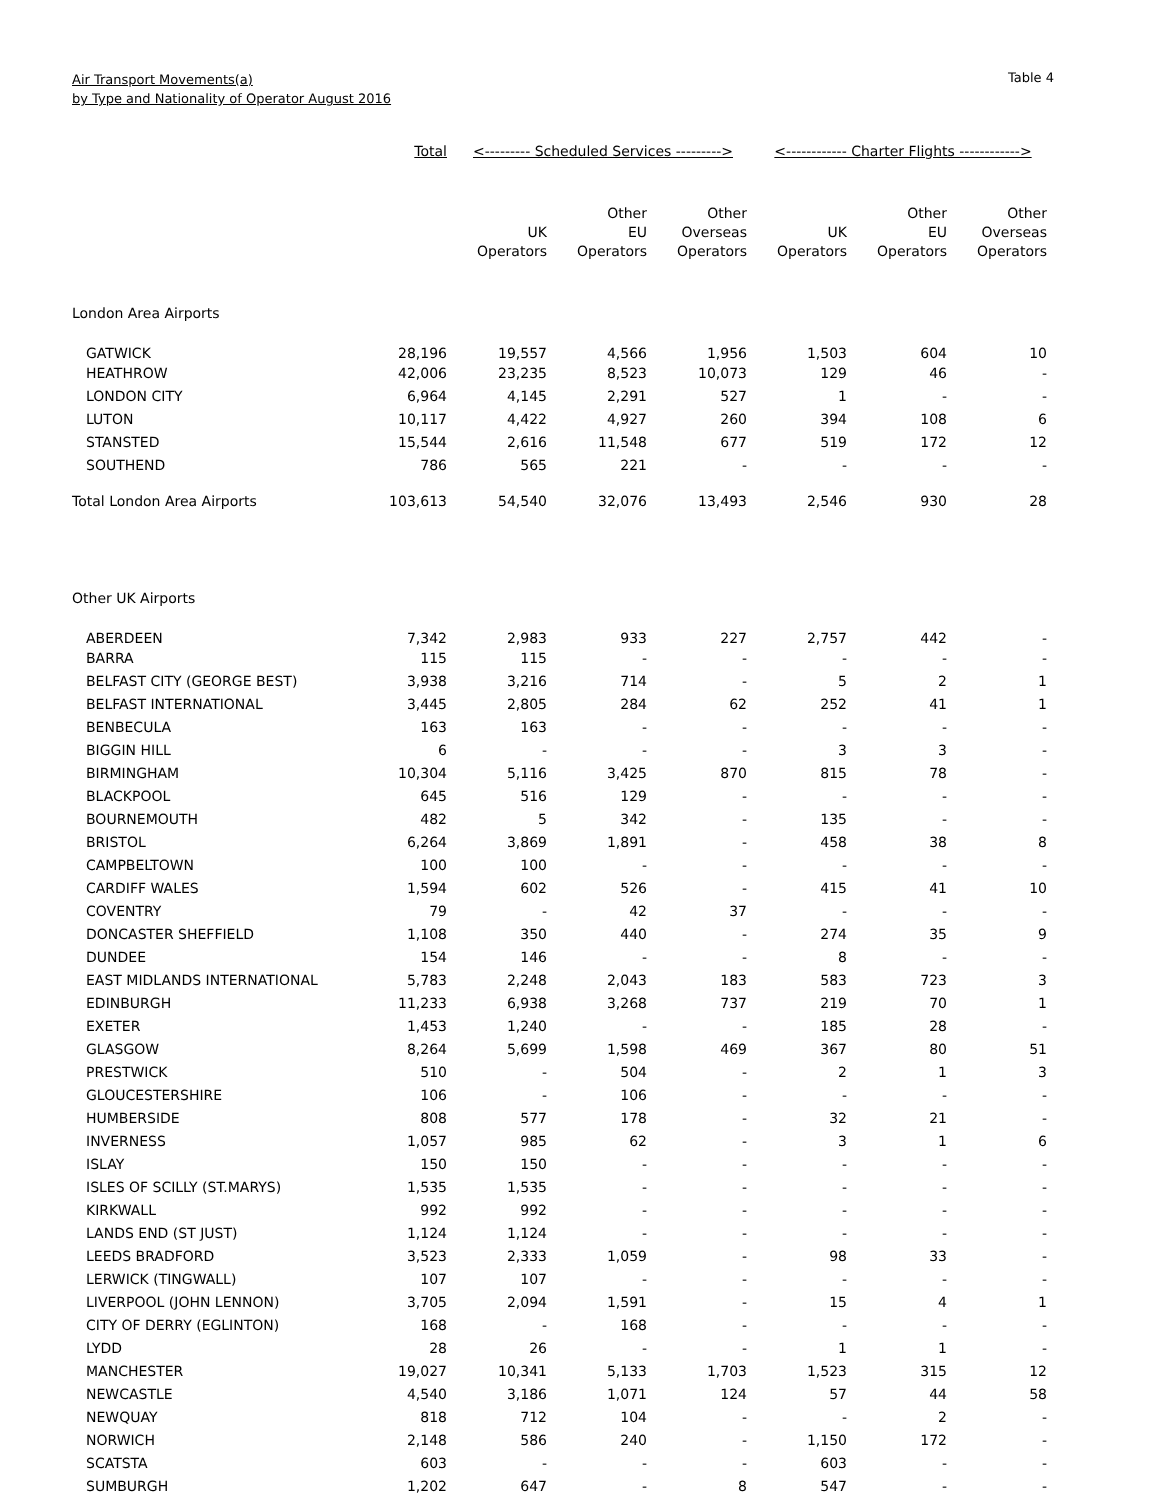Air Transport Movements(a)
by Type and Nationality of Operator August 2016
Table 4
| | Total | <--------- Scheduled Services ---------> | | | <------------ Charter Flights ------------> | | |
| --- | --- | --- | --- | --- | --- | --- | --- |
| | | UK Operators | Other EU Operators | Other Overseas Operators | UK Operators | Other EU Operators | Other Overseas Operators |
| London Area Airports | | | | | | | |
| GATWICK | 28,196 | 19,557 | 4,566 | 1,956 | 1,503 | 604 | 10 |
| HEATHROW | 42,006 | 23,235 | 8,523 | 10,073 | 129 | 46 | - |
| LONDON CITY | 6,964 | 4,145 | 2,291 | 527 | 1 | - | - |
| LUTON | 10,117 | 4,422 | 4,927 | 260 | 394 | 108 | 6 |
| STANSTED | 15,544 | 2,616 | 11,548 | 677 | 519 | 172 | 12 |
| SOUTHEND | 786 | 565 | 221 | - | - | - | - |
| Total London Area Airports | 103,613 | 54,540 | 32,076 | 13,493 | 2,546 | 930 | 28 |
| Other UK Airports | | | | | | | |
| ABERDEEN | 7,342 | 2,983 | 933 | 227 | 2,757 | 442 | - |
| BARRA | 115 | 115 | - | - | - | - | - |
| BELFAST CITY (GEORGE BEST) | 3,938 | 3,216 | 714 | - | 5 | 2 | 1 |
| BELFAST INTERNATIONAL | 3,445 | 2,805 | 284 | 62 | 252 | 41 | 1 |
| BENBECULA | 163 | 163 | - | - | - | - | - |
| BIGGIN HILL | 6 | - | - | - | 3 | 3 | - |
| BIRMINGHAM | 10,304 | 5,116 | 3,425 | 870 | 815 | 78 | - |
| BLACKPOOL | 645 | 516 | 129 | - | - | - | - |
| BOURNEMOUTH | 482 | 5 | 342 | - | 135 | - | - |
| BRISTOL | 6,264 | 3,869 | 1,891 | - | 458 | 38 | 8 |
| CAMPBELTOWN | 100 | 100 | - | - | - | - | - |
| CARDIFF WALES | 1,594 | 602 | 526 | - | 415 | 41 | 10 |
| COVENTRY | 79 | - | 42 | 37 | - | - | - |
| DONCASTER SHEFFIELD | 1,108 | 350 | 440 | - | 274 | 35 | 9 |
| DUNDEE | 154 | 146 | - | - | 8 | - | - |
| EAST MIDLANDS INTERNATIONAL | 5,783 | 2,248 | 2,043 | 183 | 583 | 723 | 3 |
| EDINBURGH | 11,233 | 6,938 | 3,268 | 737 | 219 | 70 | 1 |
| EXETER | 1,453 | 1,240 | - | - | 185 | 28 | - |
| GLASGOW | 8,264 | 5,699 | 1,598 | 469 | 367 | 80 | 51 |
| PRESTWICK | 510 | - | 504 | - | 2 | 1 | 3 |
| GLOUCESTERSHIRE | 106 | - | 106 | - | - | - | - |
| HUMBERSIDE | 808 | 577 | 178 | - | 32 | 21 | - |
| INVERNESS | 1,057 | 985 | 62 | - | 3 | 1 | 6 |
| ISLAY | 150 | 150 | - | - | - | - | - |
| ISLES OF SCILLY (ST.MARYS) | 1,535 | 1,535 | - | - | - | - | - |
| KIRKWALL | 992 | 992 | - | - | - | - | - |
| LANDS END (ST JUST) | 1,124 | 1,124 | - | - | - | - | - |
| LEEDS BRADFORD | 3,523 | 2,333 | 1,059 | - | 98 | 33 | - |
| LERWICK (TINGWALL) | 107 | 107 | - | - | - | - | - |
| LIVERPOOL (JOHN LENNON) | 3,705 | 2,094 | 1,591 | - | 15 | 4 | 1 |
| CITY OF DERRY (EGLINTON) | 168 | - | 168 | - | - | - | - |
| LYDD | 28 | 26 | - | - | 1 | 1 | - |
| MANCHESTER | 19,027 | 10,341 | 5,133 | 1,703 | 1,523 | 315 | 12 |
| NEWCASTLE | 4,540 | 3,186 | 1,071 | 124 | 57 | 44 | 58 |
| NEWQUAY | 818 | 712 | 104 | - | - | 2 | - |
| NORWICH | 2,148 | 586 | 240 | - | 1,150 | 172 | - |
| SCATSTA | 603 | - | - | - | 603 | - | - |
| SUMBURGH | 1,202 | 647 | - | 8 | 547 | - | - |